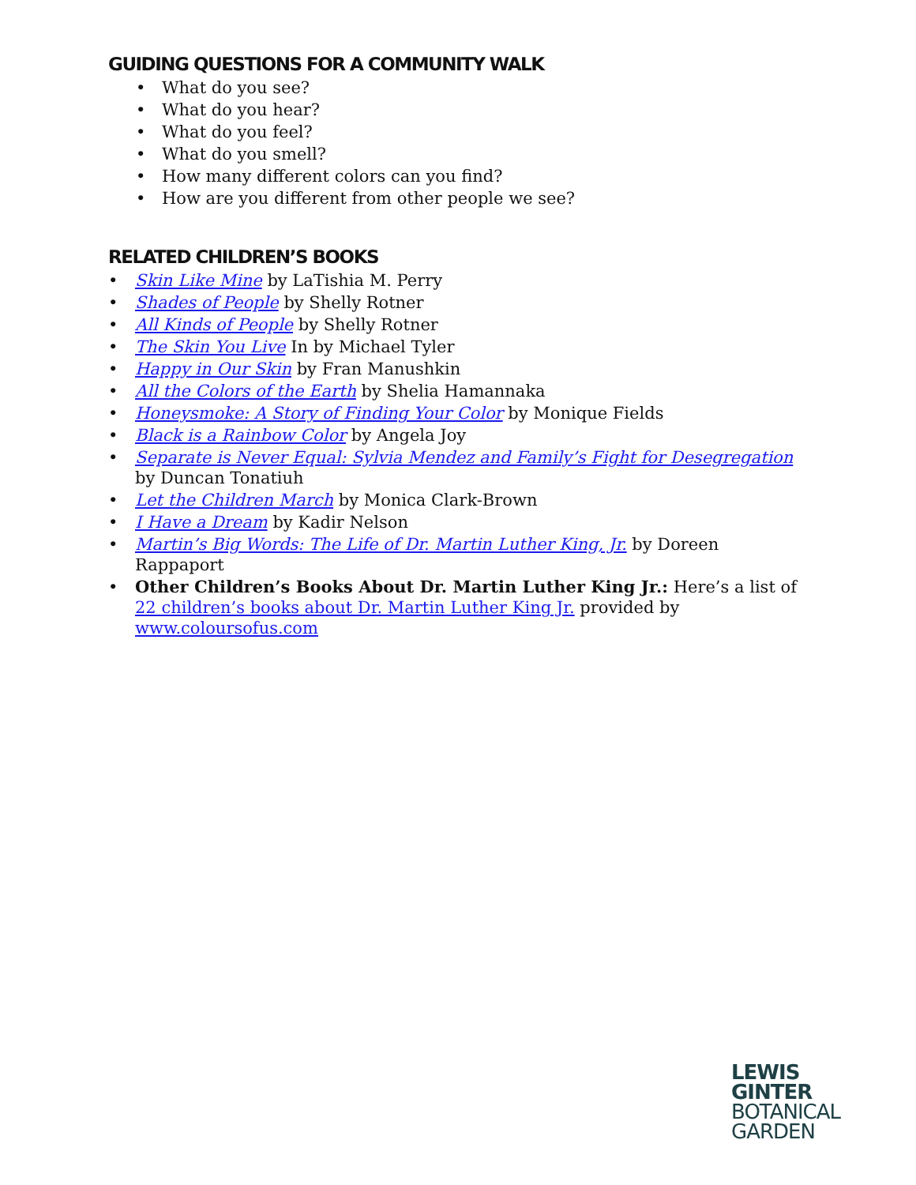GUIDING QUESTIONS FOR A COMMUNITY WALK
• What do you see?
• What do you hear?
• What do you feel?
• What do you smell?
• How many different colors can you find?
• How are you different from other people we see?
RELATED CHILDREN’S BOOKS
• Skin Like Mine by LaTishia M. Perry
• Shades of People by Shelly Rotner
• All Kinds of People by Shelly Rotner
• The Skin You Live In by Michael Tyler
• Happy in Our Skin by Fran Manushkin
• All the Colors of the Earth by Shelia Hamannaka
• Honeysmoke: A Story of Finding Your Color by Monique Fields
• Black is a Rainbow Color by Angela Joy
• Separate is Never Equal: Sylvia Mendez and Family’s Fight for Desegregation by Duncan Tonatiuh
• Let the Children March by Monica Clark-Brown
• I Have a Dream by Kadir Nelson
• Martin’s Big Words: The Life of Dr. Martin Luther King, Jr. by Doreen Rappaport
• Other Children’s Books About Dr. Martin Luther King Jr.: Here’s a list of 22 children’s books about Dr. Martin Luther King Jr. provided by www.coloursofus.com
LEWIS
GINTER
BOTANICAL
GARDEN